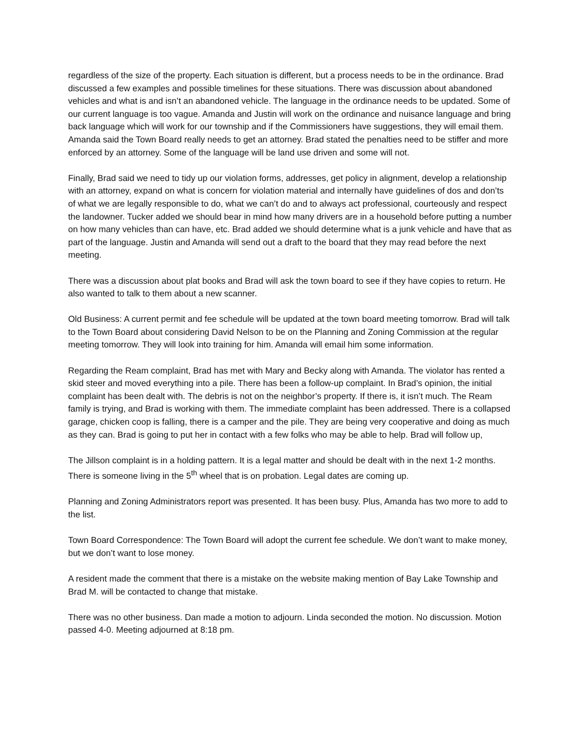regardless of the size of the property. Each situation is different, but a process needs to be in the ordinance. Brad discussed a few examples and possible timelines for these situations. There was discussion about abandoned vehicles and what is and isn’t an abandoned vehicle. The language in the ordinance needs to be updated. Some of our current language is too vague. Amanda and Justin will work on the ordinance and nuisance language and bring back language which will work for our township and if the Commissioners have suggestions, they will email them. Amanda said the Town Board really needs to get an attorney. Brad stated the penalties need to be stiffer and more enforced by an attorney. Some of the language will be land use driven and some will not.
Finally, Brad said we need to tidy up our violation forms, addresses, get policy in alignment, develop a relationship with an attorney, expand on what is concern for violation material and internally have guidelines of dos and don’ts of what we are legally responsible to do, what we can’t do and to always act professional, courteously and respect the landowner. Tucker added we should bear in mind how many drivers are in a household before putting a number on how many vehicles than can have, etc. Brad added we should determine what is a junk vehicle and have that as part of the language. Justin and Amanda will send out a draft to the board that they may read before the next meeting.
There was a discussion about plat books and Brad will ask the town board to see if they have copies to return. He also wanted to talk to them about a new scanner.
Old Business: A current permit and fee schedule will be updated at the town board meeting tomorrow. Brad will talk to the Town Board about considering David Nelson to be on the Planning and Zoning Commission at the regular meeting tomorrow. They will look into training for him. Amanda will email him some information.
Regarding the Ream complaint, Brad has met with Mary and Becky along with Amanda. The violator has rented a skid steer and moved everything into a pile. There has been a follow-up complaint. In Brad’s opinion, the initial complaint has been dealt with. The debris is not on the neighbor’s property. If there is, it isn’t much. The Ream family is trying, and Brad is working with them. The immediate complaint has been addressed. There is a collapsed garage, chicken coop is falling, there is a camper and the pile. They are being very cooperative and doing as much as they can. Brad is going to put her in contact with a few folks who may be able to help. Brad will follow up,
The Jillson complaint is in a holding pattern. It is a legal matter and should be dealt with in the next 1-2 months. There is someone living in the 5<sup>th</sup> wheel that is on probation. Legal dates are coming up.
Planning and Zoning Administrators report was presented. It has been busy. Plus, Amanda has two more to add to the list.
Town Board Correspondence: The Town Board will adopt the current fee schedule. We don’t want to make money, but we don’t want to lose money.
A resident made the comment that there is a mistake on the website making mention of Bay Lake Township and Brad M. will be contacted to change that mistake.
There was no other business. Dan made a motion to adjourn. Linda seconded the motion. No discussion. Motion passed 4-0. Meeting adjourned at 8:18 pm.